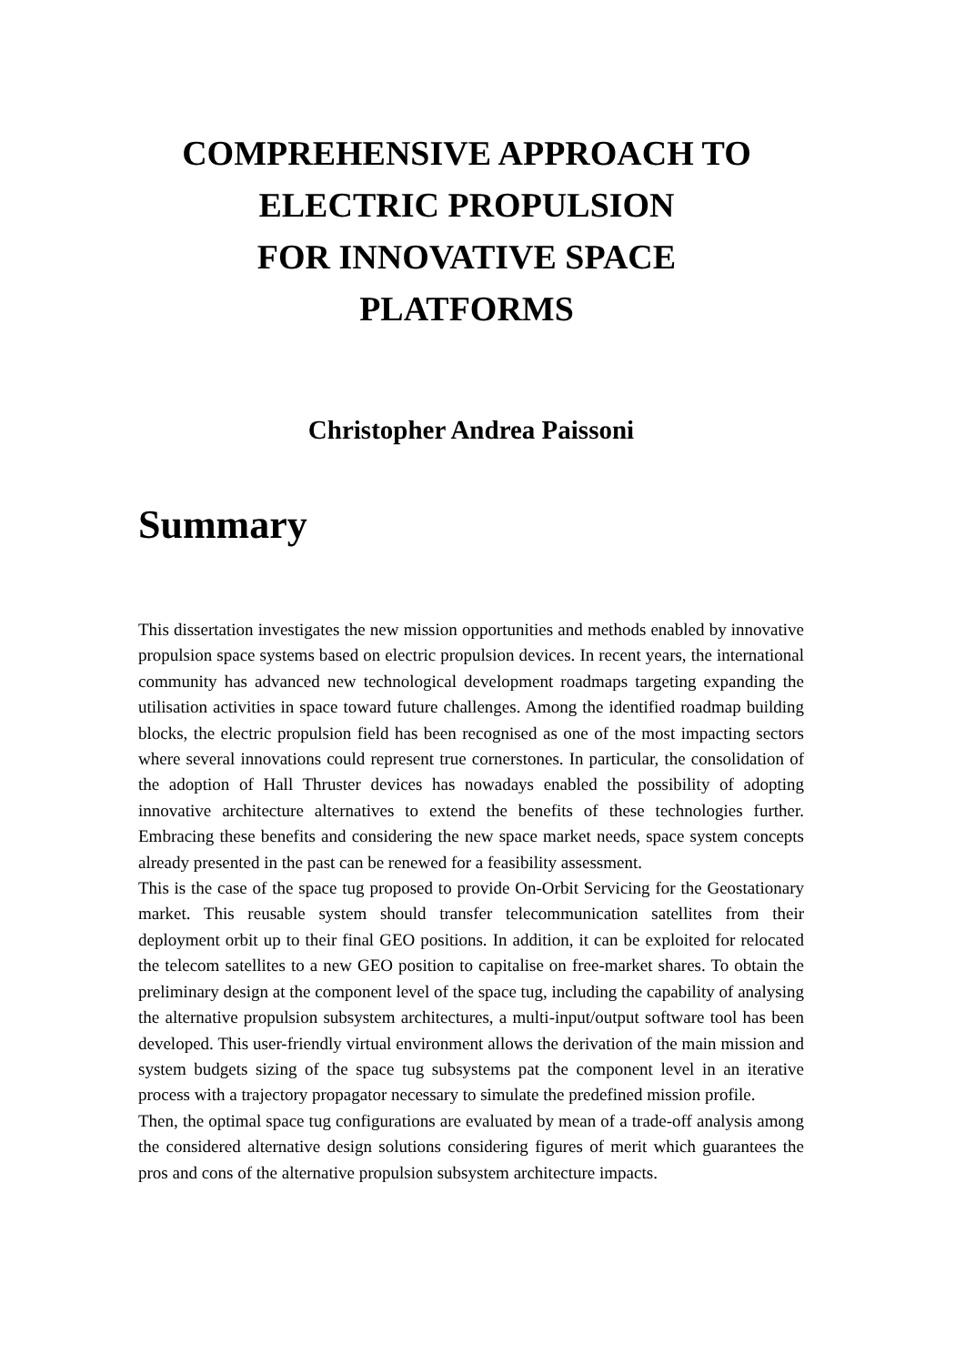COMPREHENSIVE APPROACH TO
ELECTRIC PROPULSION
FOR INNOVATIVE SPACE
PLATFORMS
Christopher Andrea Paissoni
Summary
This dissertation investigates the new mission opportunities and methods enabled by innovative propulsion space systems based on electric propulsion devices. In recent years, the international community has advanced new technological development roadmaps targeting expanding the utilisation activities in space toward future challenges. Among the identified roadmap building blocks, the electric propulsion field has been recognised as one of the most impacting sectors where several innovations could represent true cornerstones. In particular, the consolidation of the adoption of Hall Thruster devices has nowadays enabled the possibility of adopting innovative architecture alternatives to extend the benefits of these technologies further. Embracing these benefits and considering the new space market needs, space system concepts already presented in the past can be renewed for a feasibility assessment.
This is the case of the space tug proposed to provide On-Orbit Servicing for the Geostationary market. This reusable system should transfer telecommunication satellites from their deployment orbit up to their final GEO positions. In addition, it can be exploited for relocated the telecom satellites to a new GEO position to capitalise on free-market shares. To obtain the preliminary design at the component level of the space tug, including the capability of analysing the alternative propulsion subsystem architectures, a multi-input/output software tool has been developed. This user-friendly virtual environment allows the derivation of the main mission and system budgets sizing of the space tug subsystems pat the component level in an iterative process with a trajectory propagator necessary to simulate the predefined mission profile.
Then, the optimal space tug configurations are evaluated by mean of a trade-off analysis among the considered alternative design solutions considering figures of merit which guarantees the pros and cons of the alternative propulsion subsystem architecture impacts.